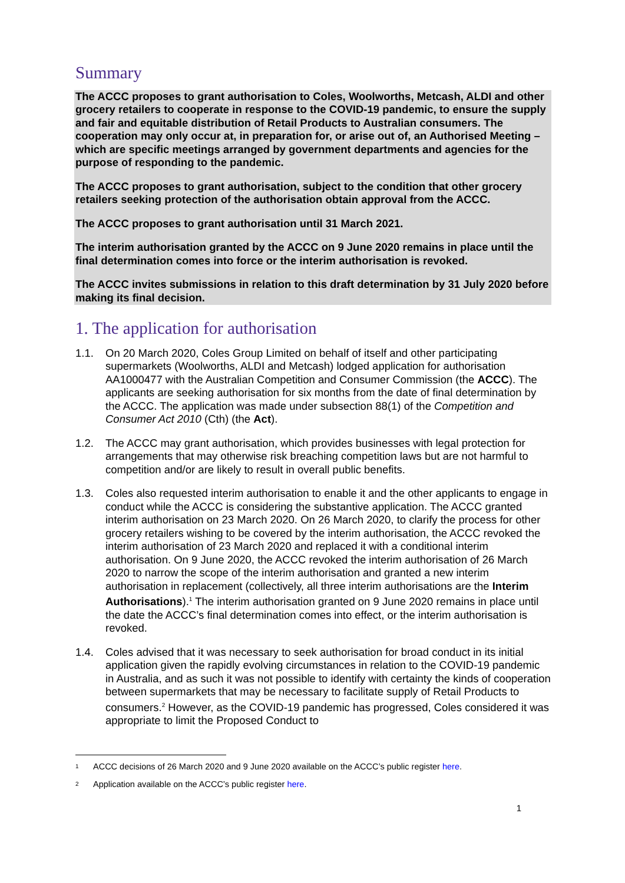Summary
The ACCC proposes to grant authorisation to Coles, Woolworths, Metcash, ALDI and other grocery retailers to cooperate in response to the COVID-19 pandemic, to ensure the supply and fair and equitable distribution of Retail Products to Australian consumers. The cooperation may only occur at, in preparation for, or arise out of, an Authorised Meeting – which are specific meetings arranged by government departments and agencies for the purpose of responding to the pandemic.
The ACCC proposes to grant authorisation, subject to the condition that other grocery retailers seeking protection of the authorisation obtain approval from the ACCC.
The ACCC proposes to grant authorisation until 31 March 2021.
The interim authorisation granted by the ACCC on 9 June 2020 remains in place until the final determination comes into force or the interim authorisation is revoked.
The ACCC invites submissions in relation to this draft determination by 31 July 2020 before making its final decision.
1. The application for authorisation
1.1. On 20 March 2020, Coles Group Limited on behalf of itself and other participating supermarkets (Woolworths, ALDI and Metcash) lodged application for authorisation AA1000477 with the Australian Competition and Consumer Commission (the ACCC). The applicants are seeking authorisation for six months from the date of final determination by the ACCC. The application was made under subsection 88(1) of the Competition and Consumer Act 2010 (Cth) (the Act).
1.2. The ACCC may grant authorisation, which provides businesses with legal protection for arrangements that may otherwise risk breaching competition laws but are not harmful to competition and/or are likely to result in overall public benefits.
1.3. Coles also requested interim authorisation to enable it and the other applicants to engage in conduct while the ACCC is considering the substantive application. The ACCC granted interim authorisation on 23 March 2020. On 26 March 2020, to clarify the process for other grocery retailers wishing to be covered by the interim authorisation, the ACCC revoked the interim authorisation of 23 March 2020 and replaced it with a conditional interim authorisation. On 9 June 2020, the ACCC revoked the interim authorisation of 26 March 2020 to narrow the scope of the interim authorisation and granted a new interim authorisation in replacement (collectively, all three interim authorisations are the Interim Authorisations).<sup>1</sup> The interim authorisation granted on 9 June 2020 remains in place until the date the ACCC’s final determination comes into effect, or the interim authorisation is revoked.
1.4. Coles advised that it was necessary to seek authorisation for broad conduct in its initial application given the rapidly evolving circumstances in relation to the COVID-19 pandemic in Australia, and as such it was not possible to identify with certainty the kinds of cooperation between supermarkets that may be necessary to facilitate supply of Retail Products to consumers.<sup>2</sup> However, as the COVID-19 pandemic has progressed, Coles considered it was appropriate to limit the Proposed Conduct to
1 ACCC decisions of 26 March 2020 and 9 June 2020 available on the ACCC’s public register here.
2 Application available on the ACCC’s public register here.
1